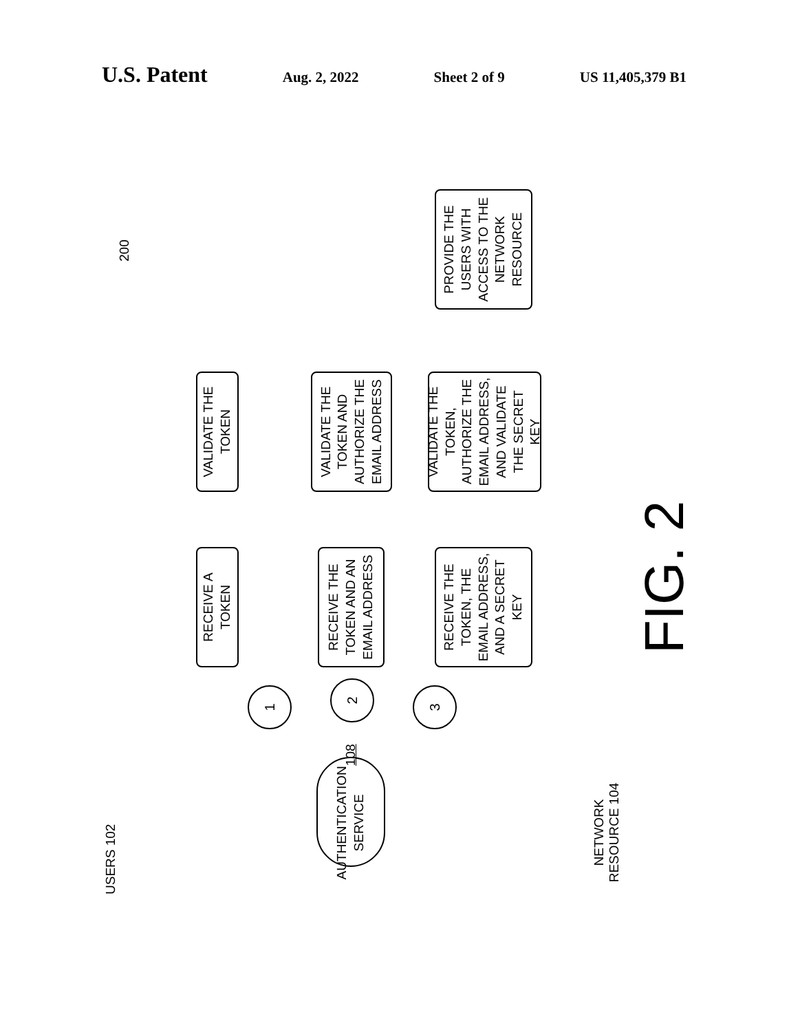U.S. Patent Aug. 2, 2022 Sheet 2 of 9 US 11,405,379 B1
200
USERS 102
AUTHENTICATION SERVICE 108
NETWORK RESOURCE 104
1
2
3
RECEIVE A TOKEN
RECEIVE THE TOKEN AND AN EMAIL ADDRESS
RECEIVE THE TOKEN, THE EMAIL ADDRESS, AND A SECRET KEY
VALIDATE THE TOKEN
VALIDATE THE TOKEN AND AUTHORIZE THE EMAIL ADDRESS
VALIDATE THE TOKEN, AUTHORIZE THE EMAIL ADDRESS, AND VALIDATE THE SECRET KEY
PROVIDE THE USERS WITH ACCESS TO THE NETWORK RESOURCE
FIG. 2